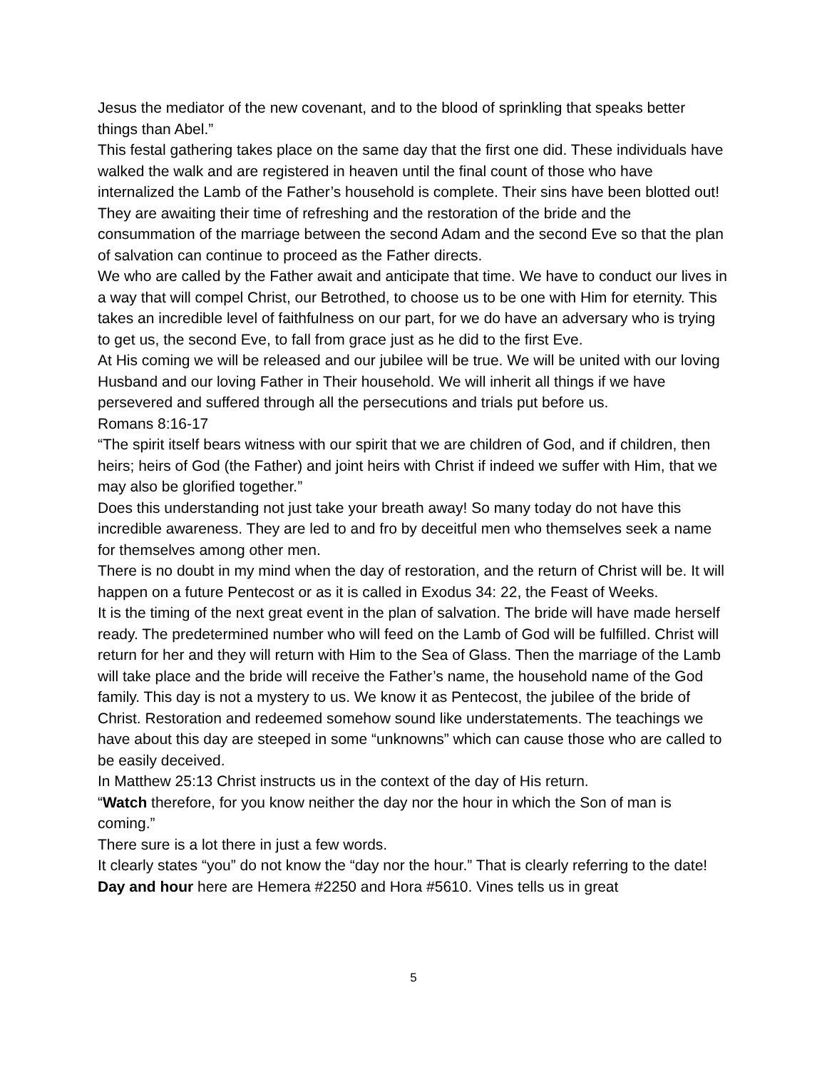Jesus the mediator of the new covenant, and to the blood of sprinkling that speaks better things than Abel.”
This festal gathering takes place on the same day that the first one did. These individuals have walked the walk and are registered in heaven until the final count of those who have internalized the Lamb of the Father’s household is complete. Their sins have been blotted out! They are awaiting their time of refreshing and the restoration of the bride and the consummation of the marriage between the second Adam and the second Eve so that the plan of salvation can continue to proceed as the Father directs.
We who are called by the Father await and anticipate that time. We have to conduct our lives in a way that will compel Christ, our Betrothed, to choose us to be one with Him for eternity. This takes an incredible level of faithfulness on our part, for we do have an adversary who is trying to get us, the second Eve, to fall from grace just as he did to the first Eve.
At His coming we will be released and our jubilee will be true. We will be united with our loving Husband and our loving Father in Their household. We will inherit all things if we have persevered and suffered through all the persecutions and trials put before us.
Romans 8:16-17
“The spirit itself bears witness with our spirit that we are children of God, and if children, then heirs; heirs of God (the Father) and joint heirs with Christ if indeed we suffer with Him, that we may also be glorified together.”
Does this understanding not just take your breath away! So many today do not have this incredible awareness. They are led to and fro by deceitful men who themselves seek a name for themselves among other men.
There is no doubt in my mind when the day of restoration, and the return of Christ will be. It will happen on a future Pentecost or as it is called in Exodus 34: 22, the Feast of Weeks.
It is the timing of the next great event in the plan of salvation. The bride will have made herself ready. The predetermined number who will feed on the Lamb of God will be fulfilled. Christ will return for her and they will return with Him to the Sea of Glass. Then the marriage of the Lamb will take place and the bride will receive the Father’s name, the household name of the God family. This day is not a mystery to us. We know it as Pentecost, the jubilee of the bride of Christ. Restoration and redeemed somehow sound like understatements. The teachings we have about this day are steeped in some “unknowns” which can cause those who are called to be easily deceived.
In Matthew 25:13 Christ instructs us in the context of the day of His return.
“Watch therefore, for you know neither the day nor the hour in which the Son of man is coming.”
There sure is a lot there in just a few words.
It clearly states “you” do not know the “day nor the hour.” That is clearly referring to the date! Day and hour here are Hemera #2250 and Hora #5610. Vines tells us in great
5